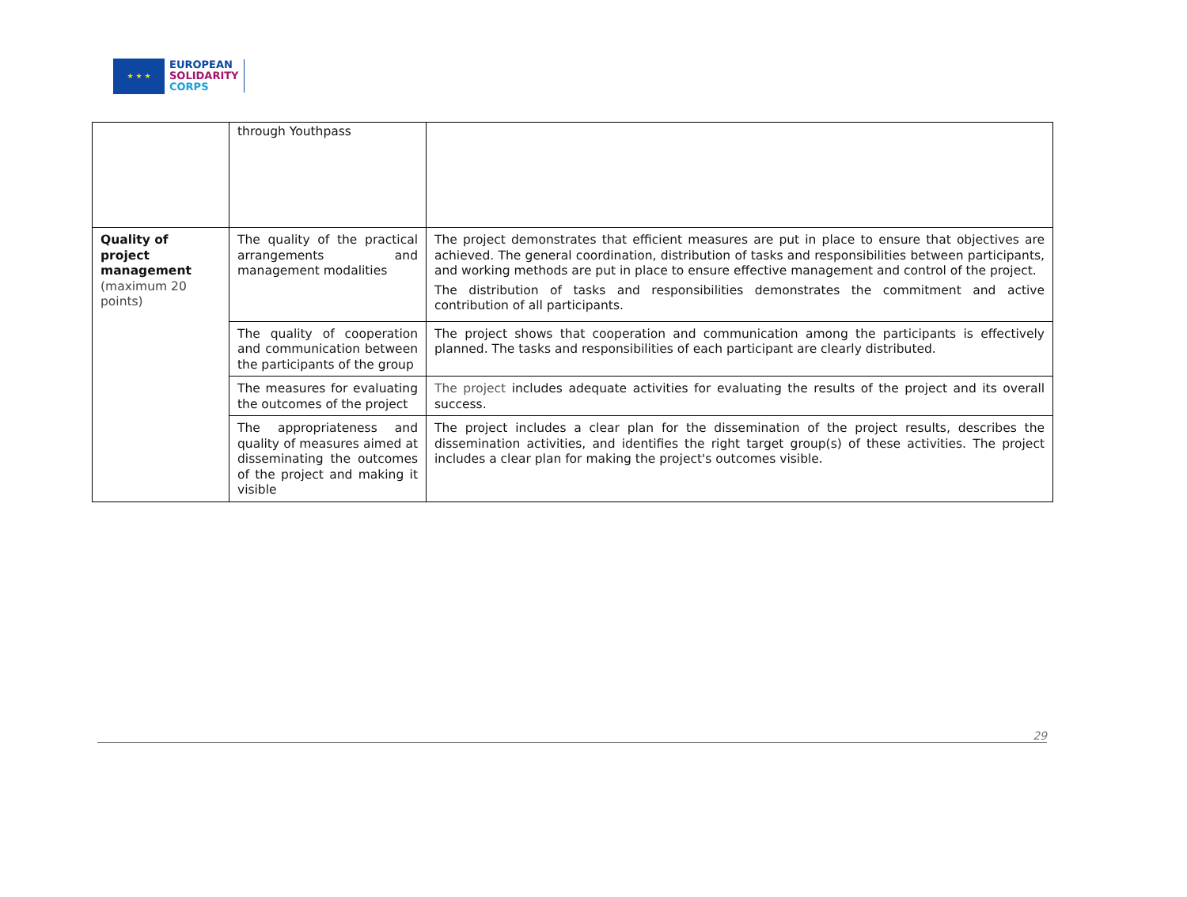★ ★ ★
EUROPEAN
SOLIDARITY
CORPS
| | through Youthpass | |
| Quality of project management (maximum 20 points) | The quality of the practical arrangements and management modalities | The project demonstrates that efficient measures are put in place to ensure that objectives are achieved. The general coordination, distribution of tasks and responsibilities between participants, and working methods are put in place to ensure effective management and control of the project. The distribution of tasks and responsibilities demonstrates the commitment and active contribution of all participants. |
| | The quality of cooperation and communication between the participants of the group | The project shows that cooperation and communication among the participants is effectively planned. The tasks and responsibilities of each participant are clearly distributed. |
| | The measures for evaluating the outcomes of the project | The project includes adequate activities for evaluating the results of the project and its overall success. |
| | The appropriateness and quality of measures aimed at disseminating the outcomes of the project and making it visible | The project includes a clear plan for the dissemination of the project results, describes the dissemination activities, and identifies the right target group(s) of these activities. The project includes a clear plan for making the project's outcomes visible. |
29